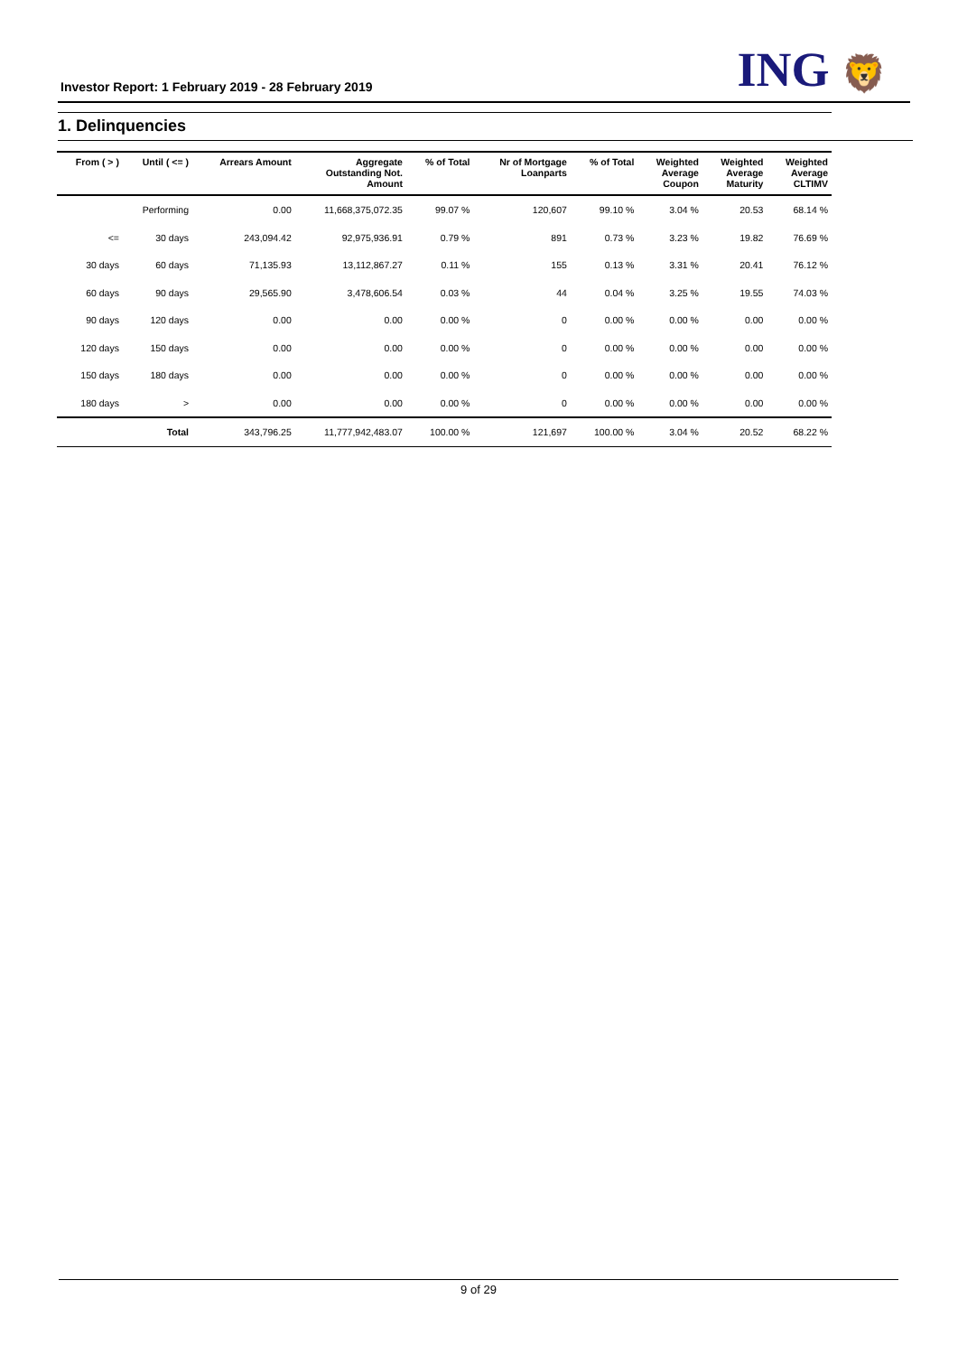Investor Report: 1 February 2019 - 28 February 2019
ING 🦁
1. Delinquencies
| From ( > ) | Until ( <= ) | Arrears Amount | Aggregate Outstanding Not. Amount | % of Total | Nr of Mortgage Loanparts | % of Total | Weighted Average Coupon | Weighted Average Maturity | Weighted Average CLTIMV |
| --- | --- | --- | --- | --- | --- | --- | --- | --- | --- |
| | Performing | 0.00 | 11,668,375,072.35 | 99.07 % | 120,607 | 99.10 % | 3.04 % | 20.53 | 68.14 % |
| <= | 30 days | 243,094.42 | 92,975,936.91 | 0.79 % | 891 | 0.73 % | 3.23 % | 19.82 | 76.69 % |
| 30 days | 60 days | 71,135.93 | 13,112,867.27 | 0.11 % | 155 | 0.13 % | 3.31 % | 20.41 | 76.12 % |
| 60 days | 90 days | 29,565.90 | 3,478,606.54 | 0.03 % | 44 | 0.04 % | 3.25 % | 19.55 | 74.03 % |
| 90 days | 120 days | 0.00 | 0.00 | 0.00 % | 0 | 0.00 % | 0.00 % | 0.00 | 0.00 % |
| 120 days | 150 days | 0.00 | 0.00 | 0.00 % | 0 | 0.00 % | 0.00 % | 0.00 | 0.00 % |
| 150 days | 180 days | 0.00 | 0.00 | 0.00 % | 0 | 0.00 % | 0.00 % | 0.00 | 0.00 % |
| 180 days | > | 0.00 | 0.00 | 0.00 % | 0 | 0.00 % | 0.00 % | 0.00 | 0.00 % |
| | Total | 343,796.25 | 11,777,942,483.07 | 100.00 % | 121,697 | 100.00 % | 3.04 % | 20.52 | 68.22 % |
9 of 29